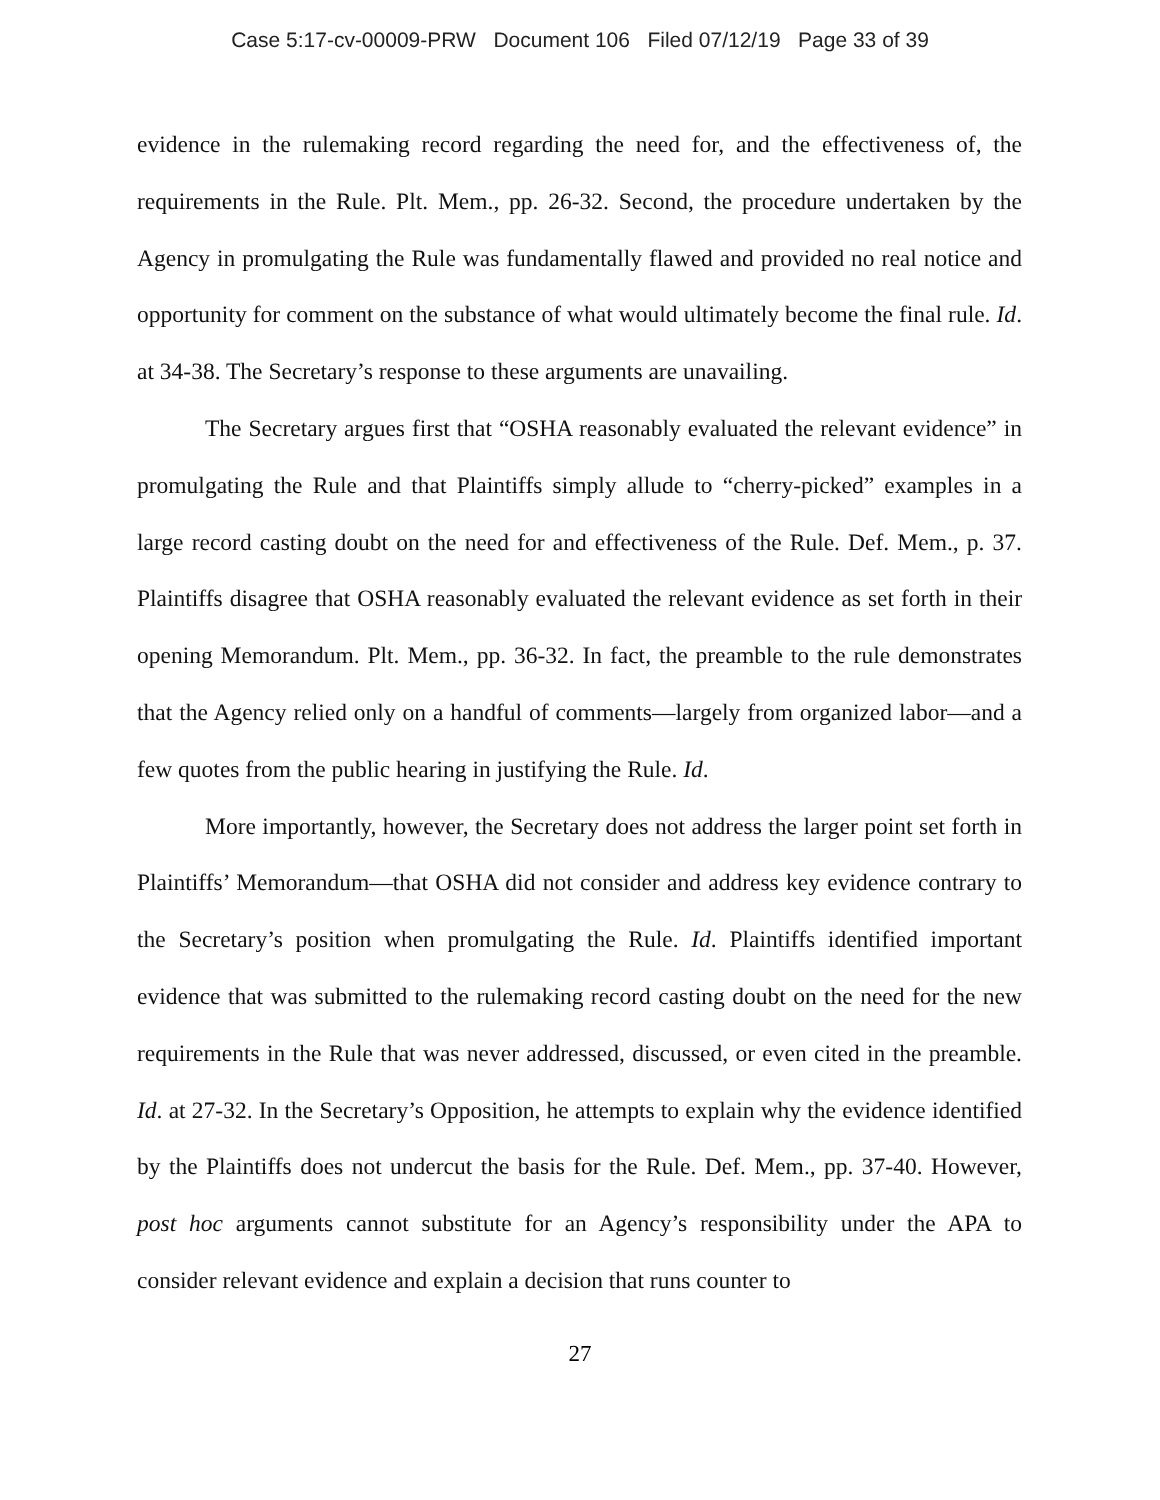Case 5:17-cv-00009-PRW Document 106 Filed 07/12/19 Page 33 of 39
evidence in the rulemaking record regarding the need for, and the effectiveness of, the requirements in the Rule. Plt. Mem., pp. 26-32. Second, the procedure undertaken by the Agency in promulgating the Rule was fundamentally flawed and provided no real notice and opportunity for comment on the substance of what would ultimately become the final rule. Id. at 34-38. The Secretary’s response to these arguments are unavailing.
The Secretary argues first that “OSHA reasonably evaluated the relevant evidence” in promulgating the Rule and that Plaintiffs simply allude to “cherry-picked” examples in a large record casting doubt on the need for and effectiveness of the Rule. Def. Mem., p. 37. Plaintiffs disagree that OSHA reasonably evaluated the relevant evidence as set forth in their opening Memorandum. Plt. Mem., pp. 36-32. In fact, the preamble to the rule demonstrates that the Agency relied only on a handful of comments—largely from organized labor—and a few quotes from the public hearing in justifying the Rule. Id.
More importantly, however, the Secretary does not address the larger point set forth in Plaintiffs’ Memorandum—that OSHA did not consider and address key evidence contrary to the Secretary’s position when promulgating the Rule. Id. Plaintiffs identified important evidence that was submitted to the rulemaking record casting doubt on the need for the new requirements in the Rule that was never addressed, discussed, or even cited in the preamble. Id. at 27-32. In the Secretary’s Opposition, he attempts to explain why the evidence identified by the Plaintiffs does not undercut the basis for the Rule. Def. Mem., pp. 37-40. However, post hoc arguments cannot substitute for an Agency’s responsibility under the APA to consider relevant evidence and explain a decision that runs counter to
27